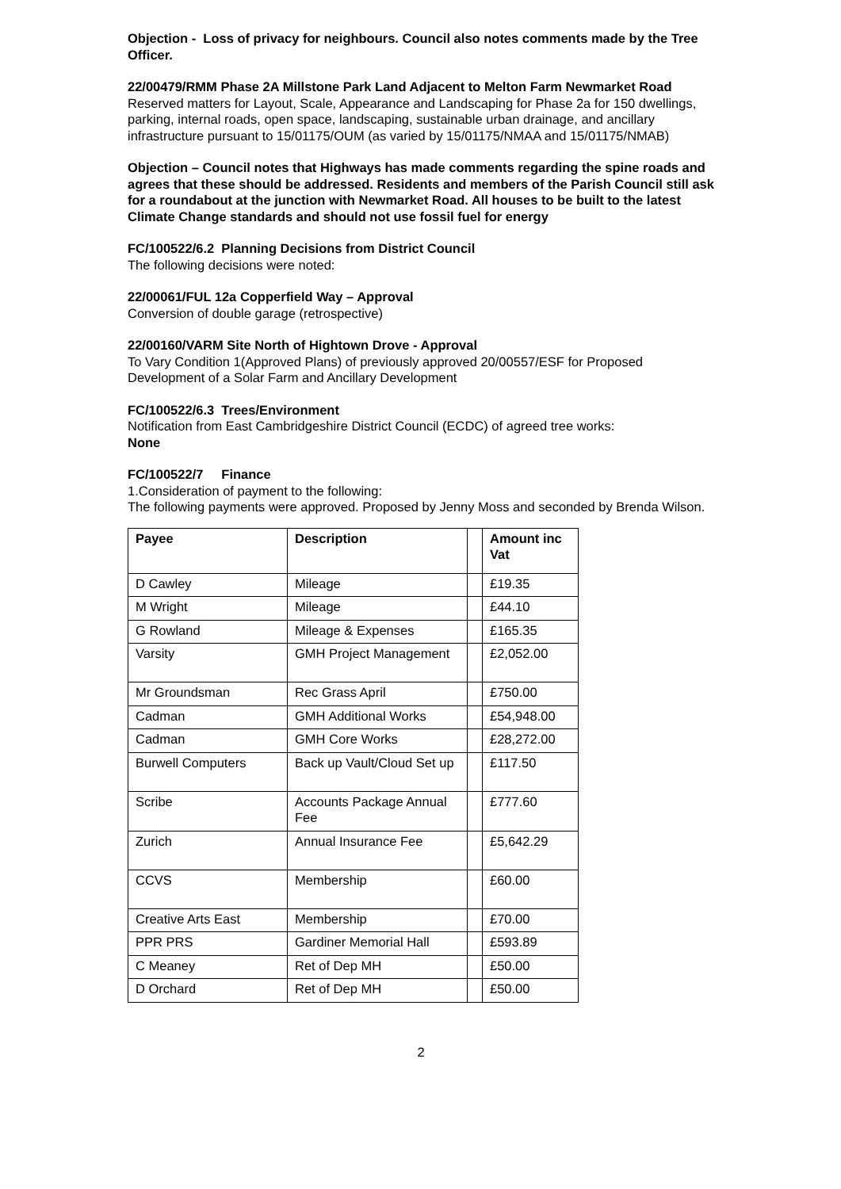Objection - Loss of privacy for neighbours. Council also notes comments made by the Tree Officer.
22/00479/RMM Phase 2A Millstone Park Land Adjacent to Melton Farm Newmarket Road
Reserved matters for Layout, Scale, Appearance and Landscaping for Phase 2a for 150 dwellings, parking, internal roads, open space, landscaping, sustainable urban drainage, and ancillary infrastructure pursuant to 15/01175/OUM (as varied by 15/01175/NMAA and 15/01175/NMAB)
Objection – Council notes that Highways has made comments regarding the spine roads and agrees that these should be addressed. Residents and members of the Parish Council still ask for a roundabout at the junction with Newmarket Road. All houses to be built to the latest Climate Change standards and should not use fossil fuel for energy
FC/100522/6.2 Planning Decisions from District Council
The following decisions were noted:
22/00061/FUL 12a Copperfield Way – Approval
Conversion of double garage (retrospective)
22/00160/VARM Site North of Hightown Drove - Approval
To Vary Condition 1(Approved Plans) of previously approved 20/00557/ESF for Proposed Development of a Solar Farm and Ancillary Development
FC/100522/6.3 Trees/Environment
Notification from East Cambridgeshire District Council (ECDC) of agreed tree works:
None
FC/100522/7 Finance
1.Consideration of payment to the following:
The following payments were approved. Proposed by Jenny Moss and seconded by Brenda Wilson.
| Payee | Description | | Amount inc Vat |
| --- | --- | --- | --- |
| D Cawley | Mileage | | £19.35 |
| M Wright | Mileage | | £44.10 |
| G Rowland | Mileage & Expenses | | £165.35 |
| Varsity | GMH Project Management | | £2,052.00 |
| Mr Groundsman | Rec Grass April | | £750.00 |
| Cadman | GMH Additional Works | | £54,948.00 |
| Cadman | GMH Core Works | | £28,272.00 |
| Burwell Computers | Back up Vault/Cloud Set up | | £117.50 |
| Scribe | Accounts Package Annual Fee | | £777.60 |
| Zurich | Annual Insurance Fee | | £5,642.29 |
| CCVS | Membership | | £60.00 |
| Creative Arts East | Membership | | £70.00 |
| PPR PRS | Gardiner Memorial Hall | | £593.89 |
| C Meaney | Ret of Dep MH | | £50.00 |
| D Orchard | Ret of Dep MH | | £50.00 |
2